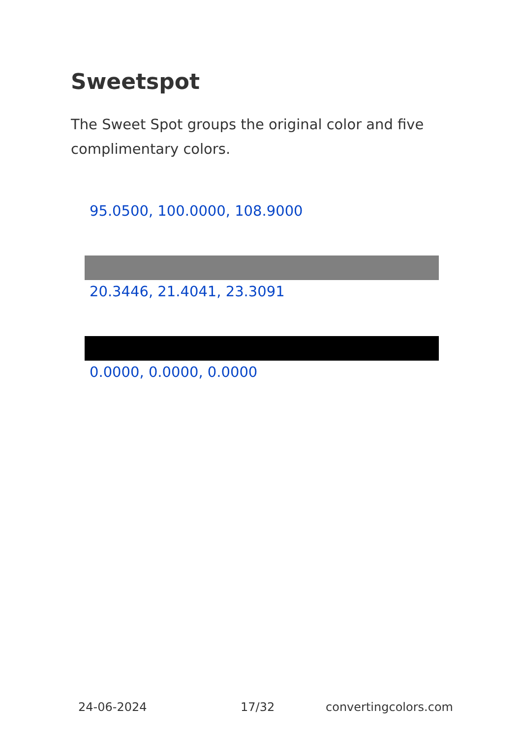Sweetspot
The Sweet Spot groups the original color and five complimentary colors.
95.0500, 100.0000, 108.9000
20.3446, 21.4041, 23.3091
0.0000, 0.0000, 0.0000
24-06-2024 17/32 convertingcolors.com